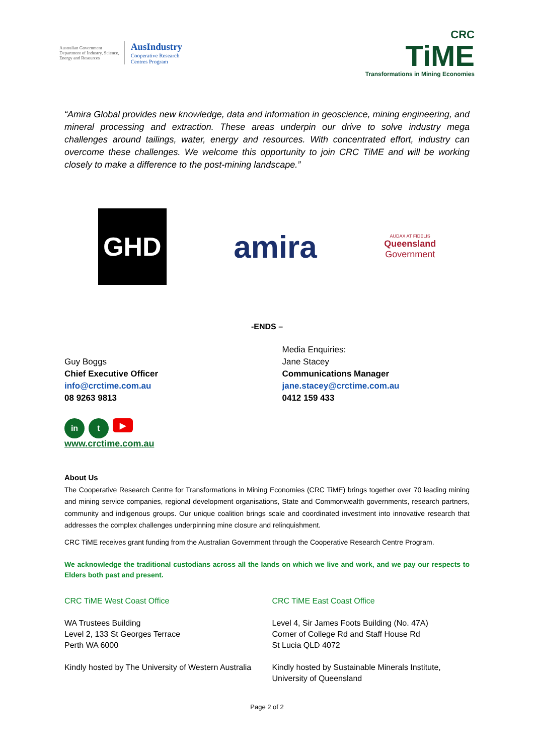Australian Government
Department of Industry, Science,
Energy and Resources
AusIndustry
Cooperative Research
Centres Program
CRC
TiME
Transformations in Mining Economies
“Amira Global provides new knowledge, data and information in geoscience, mining engineering, and mineral processing and extraction. These areas underpin our drive to solve industry mega challenges around tailings, water, energy and resources. With concentrated effort, industry can overcome these challenges. We welcome this opportunity to join CRC TiME and will be working closely to make a difference to the post-mining landscape.”
GHD
amira
AUDAX AT FIDELIS
Queensland
Government
-ENDS –
Guy Boggs
Chief Executive Officer
info@crctime.com.au
08 9263 9813
Media Enquiries:
Jane Stacey
Communications Manager
jane.stacey@crctime.com.au
0412 159 433
in t
▶
www.crctime.com.au
About Us
The Cooperative Research Centre for Transformations in Mining Economies (CRC TiME) brings together over 70 leading mining and mining service companies, regional development organisations, State and Commonwealth governments, research partners, community and indigenous groups. Our unique coalition brings scale and coordinated investment into innovative research that addresses the complex challenges underpinning mine closure and relinquishment.
CRC TiME receives grant funding from the Australian Government through the Cooperative Research Centre Program.
We acknowledge the traditional custodians across all the lands on which we live and work, and we pay our respects to Elders both past and present.
CRC TiME West Coast Office
WA Trustees Building
Level 2, 133 St Georges Terrace
Perth WA 6000
Kindly hosted by The University of Western Australia
CRC TiME East Coast Office
Level 4, Sir James Foots Building (No. 47A)
Corner of College Rd and Staff House Rd
St Lucia QLD 4072
Kindly hosted by Sustainable Minerals Institute, University of Queensland
Page 2 of 2